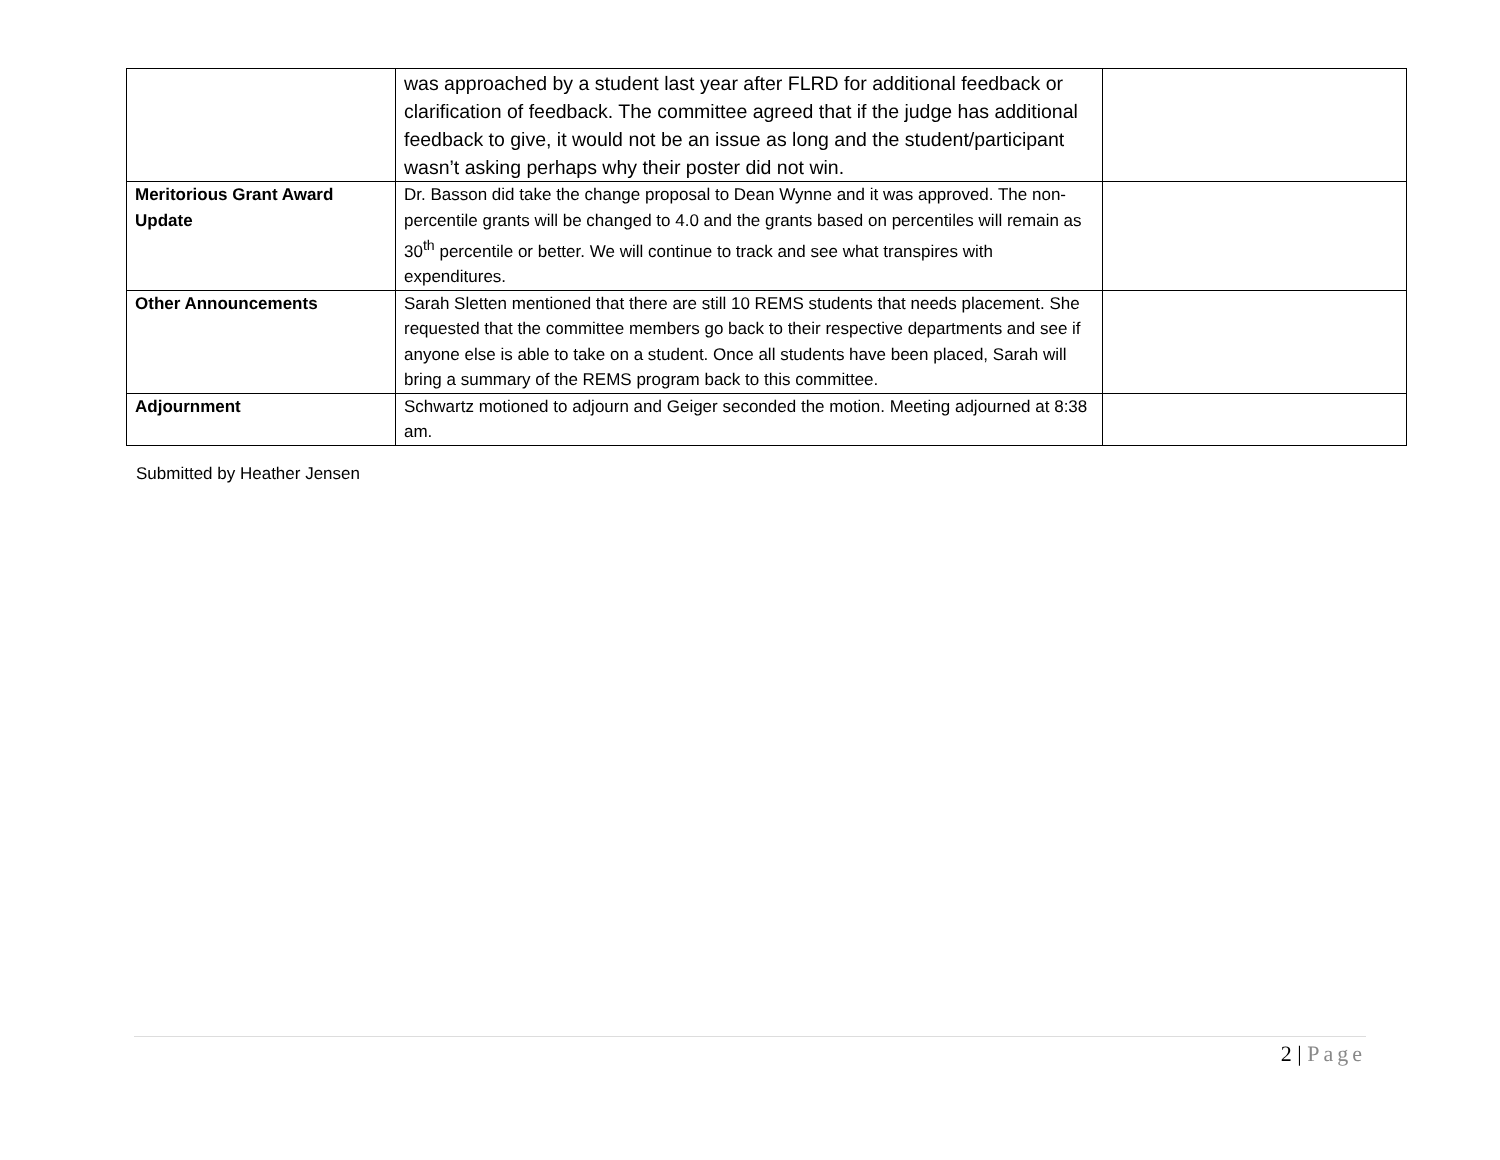| | was approached by a student last year after FLRD for additional feedback or clarification of feedback. The committee agreed that if the judge has additional feedback to give, it would not be an issue as long and the student/participant wasn’t asking perhaps why their poster did not win. | |
| Meritorious Grant Award Update | Dr. Basson did take the change proposal to Dean Wynne and it was approved. The non-percentile grants will be changed to 4.0 and the grants based on percentiles will remain as 30<sup>th</sup> percentile or better. We will continue to track and see what transpires with expenditures. | |
| Other Announcements | Sarah Sletten mentioned that there are still 10 REMS students that needs placement. She requested that the committee members go back to their respective departments and see if anyone else is able to take on a student. Once all students have been placed, Sarah will bring a summary of the REMS program back to this committee. | |
| Adjournment | Schwartz motioned to adjourn and Geiger seconded the motion. Meeting adjourned at 8:38 am. | |
Submitted by Heather Jensen
2 | Page